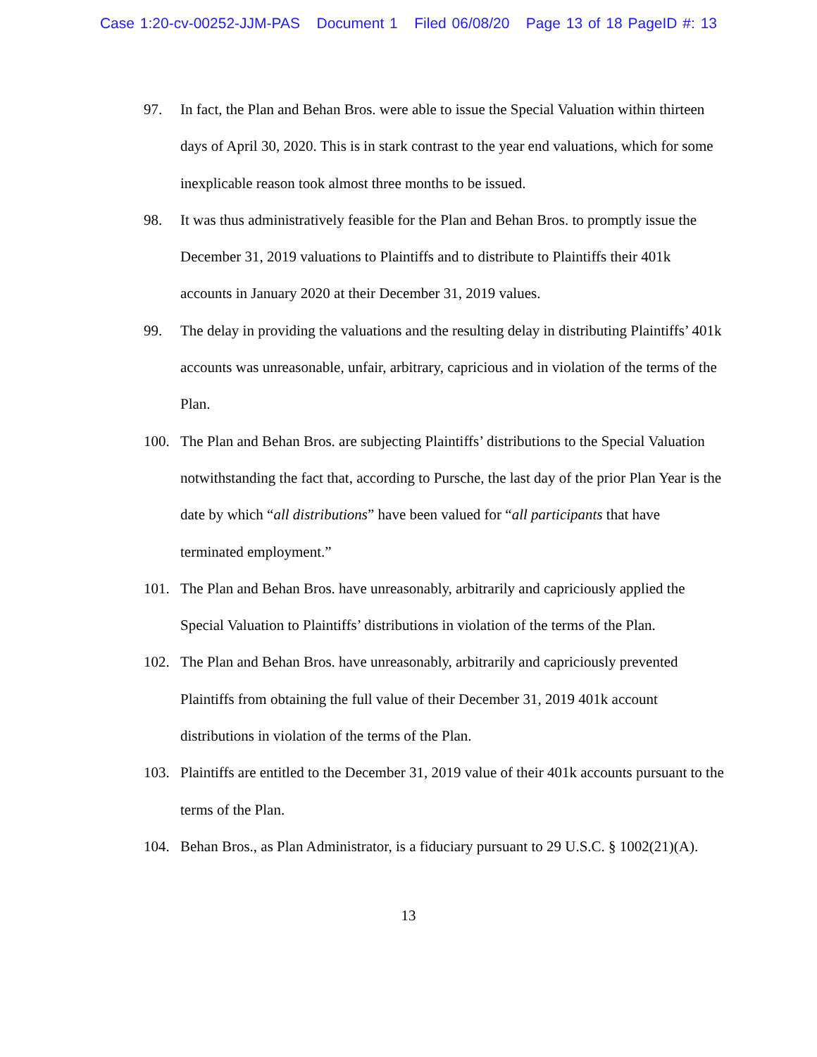Case 1:20-cv-00252-JJM-PAS Document 1 Filed 06/08/20 Page 13 of 18 PageID #: 13
97. In fact, the Plan and Behan Bros. were able to issue the Special Valuation within thirteen days of April 30, 2020. This is in stark contrast to the year end valuations, which for some inexplicable reason took almost three months to be issued.
98. It was thus administratively feasible for the Plan and Behan Bros. to promptly issue the December 31, 2019 valuations to Plaintiffs and to distribute to Plaintiffs their 401k accounts in January 2020 at their December 31, 2019 values.
99. The delay in providing the valuations and the resulting delay in distributing Plaintiffs’ 401k accounts was unreasonable, unfair, arbitrary, capricious and in violation of the terms of the Plan.
100. The Plan and Behan Bros. are subjecting Plaintiffs’ distributions to the Special Valuation notwithstanding the fact that, according to Pursche, the last day of the prior Plan Year is the date by which “all distributions” have been valued for “all participants that have terminated employment.”
101. The Plan and Behan Bros. have unreasonably, arbitrarily and capriciously applied the Special Valuation to Plaintiffs’ distributions in violation of the terms of the Plan.
102. The Plan and Behan Bros. have unreasonably, arbitrarily and capriciously prevented Plaintiffs from obtaining the full value of their December 31, 2019 401k account distributions in violation of the terms of the Plan.
103. Plaintiffs are entitled to the December 31, 2019 value of their 401k accounts pursuant to the terms of the Plan.
104. Behan Bros., as Plan Administrator, is a fiduciary pursuant to 29 U.S.C. § 1002(21)(A).
13